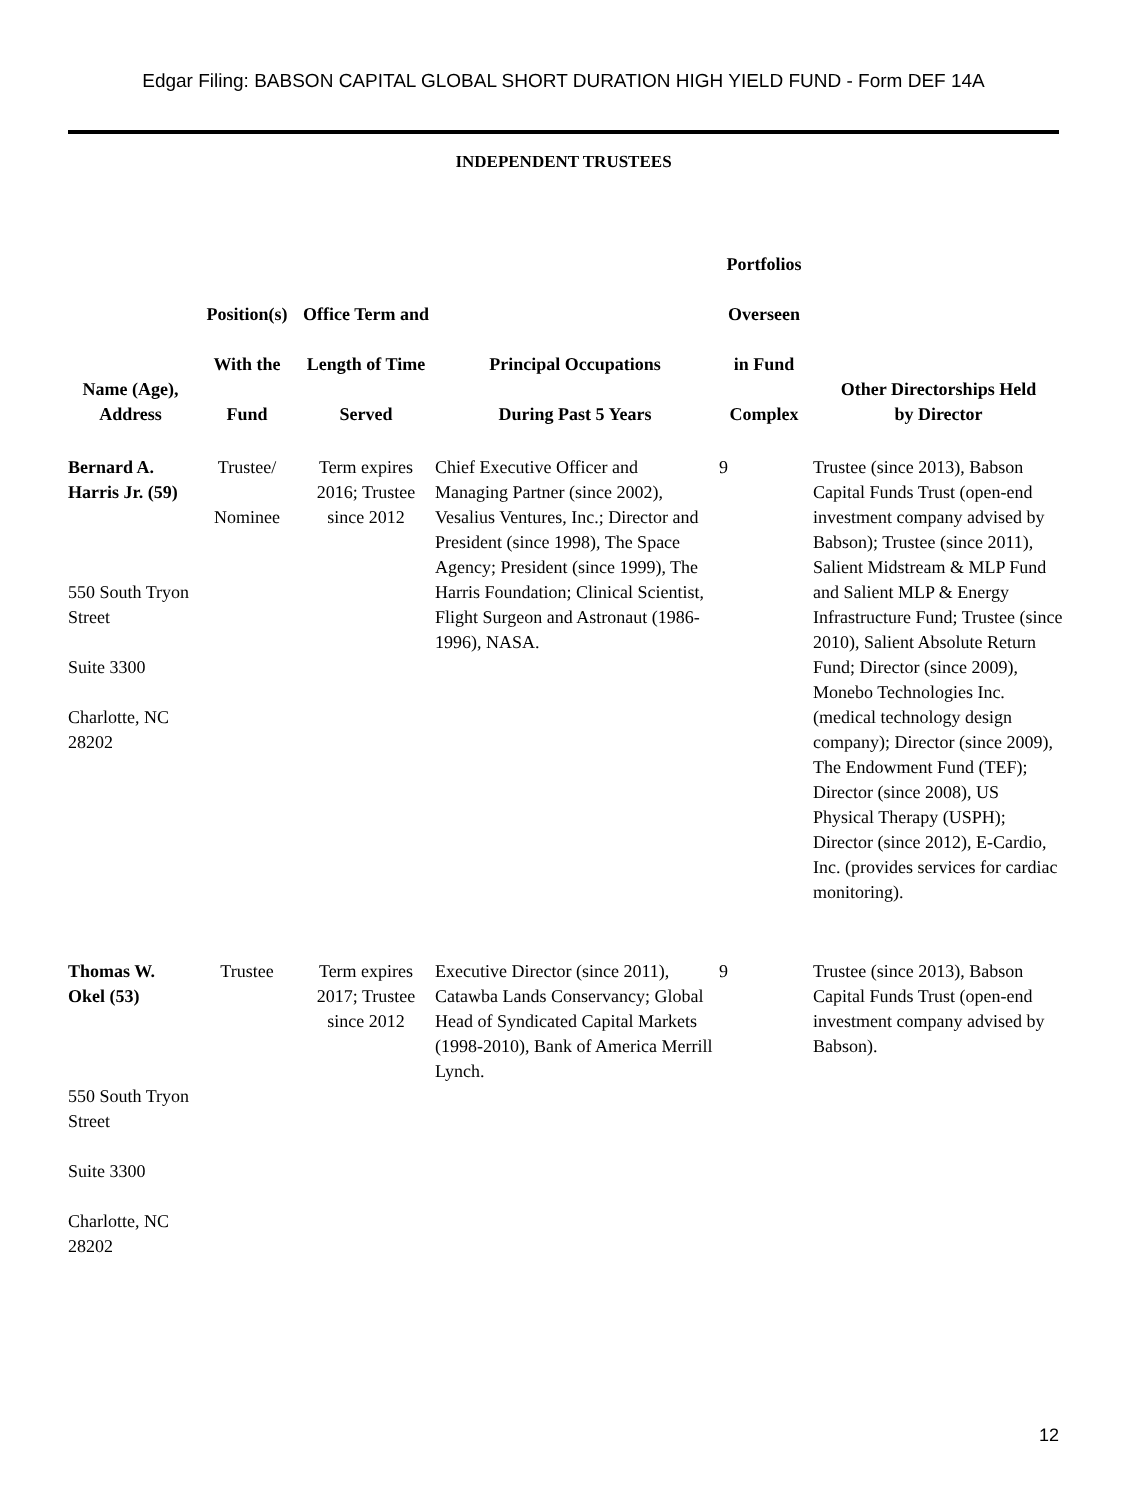Edgar Filing: BABSON CAPITAL GLOBAL SHORT DURATION HIGH YIELD FUND - Form DEF 14A
INDEPENDENT TRUSTEES
| Name (Age), Address | Position(s) With the Fund | Office Term and Length of Time Served | Principal Occupations During Past 5 Years | Portfolios Overseen in Fund Complex | Other Directorships Held by Director |
| --- | --- | --- | --- | --- | --- |
| Bernard A. Harris Jr. (59) 550 South Tryon Street Suite 3300 Charlotte, NC 28202 | Trustee/ Nominee | Term expires 2016; Trustee since 2012 | Chief Executive Officer and Managing Partner (since 2002), Vesalius Ventures, Inc.; Director and President (since 1998), The Space Agency; President (since 1999), The Harris Foundation; Clinical Scientist, Flight Surgeon and Astronaut (1986-1996), NASA. | 9 | Trustee (since 2013), Babson Capital Funds Trust (open-end investment company advised by Babson); Trustee (since 2011), Salient Midstream & MLP Fund and Salient MLP & Energy Infrastructure Fund; Trustee (since 2010), Salient Absolute Return Fund; Director (since 2009), Monebo Technologies Inc. (medical technology design company); Director (since 2009), The Endowment Fund (TEF); Director (since 2008), US Physical Therapy (USPH); Director (since 2012), E-Cardio, Inc. (provides services for cardiac monitoring). |
| Thomas W. Okel (53) 550 South Tryon Street Suite 3300 Charlotte, NC 28202 | Trustee | Term expires 2017; Trustee since 2012 | Executive Director (since 2011), Catawba Lands Conservancy; Global Head of Syndicated Capital Markets (1998-2010), Bank of America Merrill Lynch. | 9 | Trustee (since 2013), Babson Capital Funds Trust (open-end investment company advised by Babson). |
12